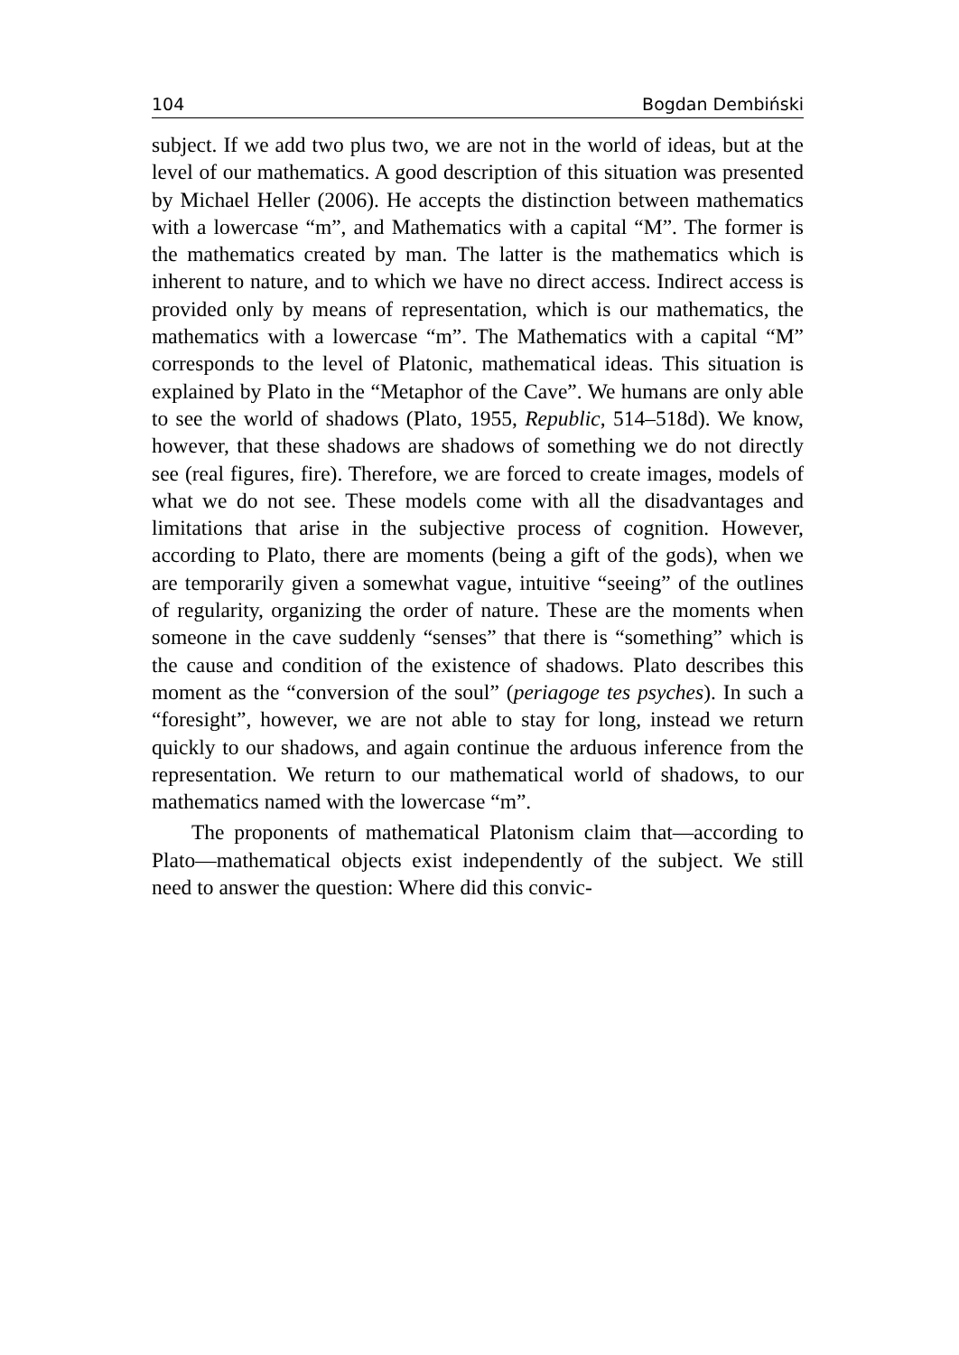104 Bogdan Dembiński
subject. If we add two plus two, we are not in the world of ideas, but at the level of our mathematics. A good description of this situation was presented by Michael Heller (2006). He accepts the distinction between mathematics with a lowercase “m”, and Mathematics with a capital “M”. The former is the mathematics created by man. The latter is the mathematics which is inherent to nature, and to which we have no direct access. Indirect access is provided only by means of representation, which is our mathematics, the mathematics with a lowercase “m”. The Mathematics with a capital “M” corresponds to the level of Platonic, mathematical ideas. This situation is explained by Plato in the “Metaphor of the Cave”. We humans are only able to see the world of shadows (Plato, 1955, Republic, 514–518d). We know, however, that these shadows are shadows of something we do not directly see (real figures, fire). Therefore, we are forced to create images, models of what we do not see. These models come with all the disadvantages and limitations that arise in the subjective process of cognition. However, according to Plato, there are moments (being a gift of the gods), when we are temporarily given a somewhat vague, intuitive “seeing” of the outlines of regularity, organizing the order of nature. These are the moments when someone in the cave suddenly “senses” that there is “something” which is the cause and condition of the existence of shadows. Plato describes this moment as the “conversion of the soul” (periagoge tes psyches). In such a “foresight”, however, we are not able to stay for long, instead we return quickly to our shadows, and again continue the arduous inference from the representation. We return to our mathematical world of shadows, to our mathematics named with the lowercase “m”.
The proponents of mathematical Platonism claim that—according to Plato—mathematical objects exist independently of the subject. We still need to answer the question: Where did this convic-